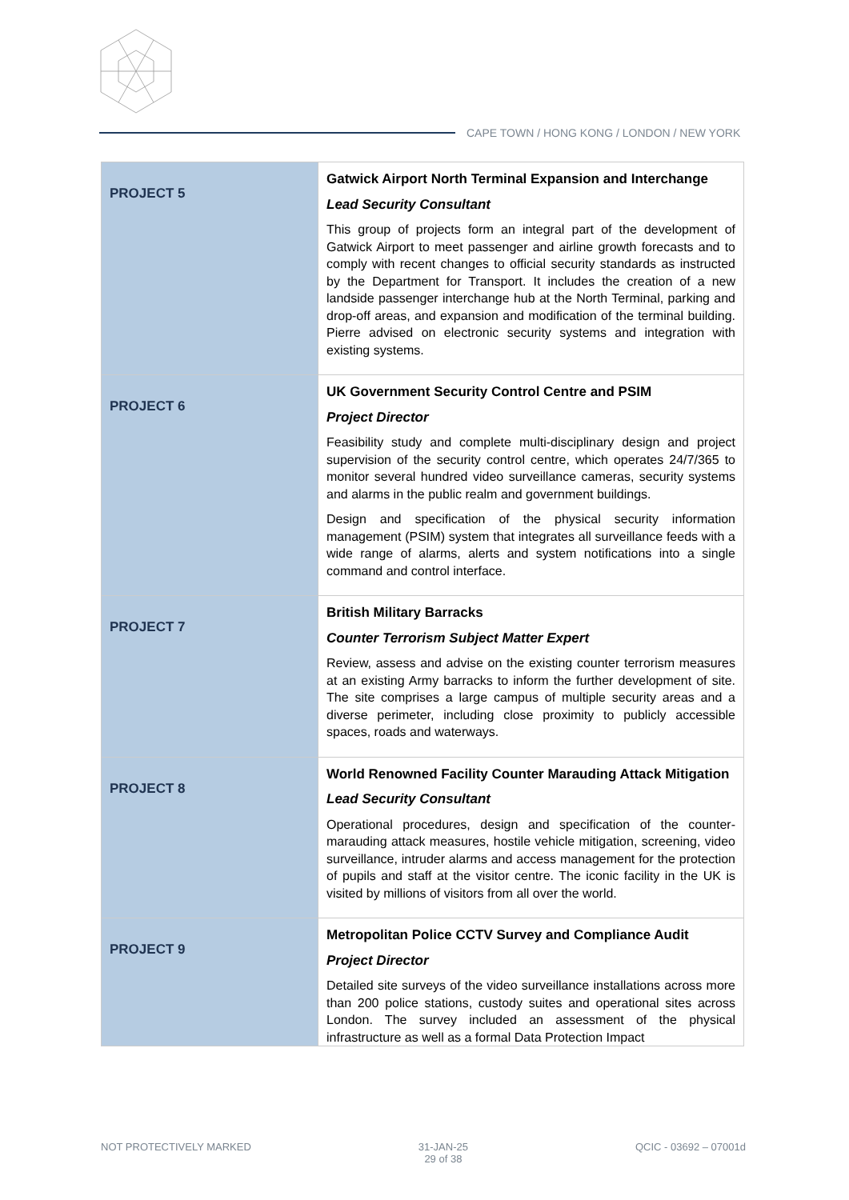CAPE TOWN / HONG KONG / LONDON / NEW YORK
| PROJECT 5 | Gatwick Airport North Terminal Expansion and Interchange Lead Security Consultant This group of projects form an integral part of the development of Gatwick Airport to meet passenger and airline growth forecasts and to comply with recent changes to official security standards as instructed by the Department for Transport. It includes the creation of a new landside passenger interchange hub at the North Terminal, parking and drop-off areas, and expansion and modification of the terminal building. Pierre advised on electronic security systems and integration with existing systems. |
| PROJECT 6 | UK Government Security Control Centre and PSIM Project Director Feasibility study and complete multi-disciplinary design and project supervision of the security control centre, which operates 24/7/365 to monitor several hundred video surveillance cameras, security systems and alarms in the public realm and government buildings. Design and specification of the physical security information management (PSIM) system that integrates all surveillance feeds with a wide range of alarms, alerts and system notifications into a single command and control interface. |
| PROJECT 7 | British Military Barracks Counter Terrorism Subject Matter Expert Review, assess and advise on the existing counter terrorism measures at an existing Army barracks to inform the further development of site. The site comprises a large campus of multiple security areas and a diverse perimeter, including close proximity to publicly accessible spaces, roads and waterways. |
| PROJECT 8 | World Renowned Facility Counter Marauding Attack Mitigation Lead Security Consultant Operational procedures, design and specification of the counter-marauding attack measures, hostile vehicle mitigation, screening, video surveillance, intruder alarms and access management for the protection of pupils and staff at the visitor centre. The iconic facility in the UK is visited by millions of visitors from all over the world. |
| PROJECT 9 | Metropolitan Police CCTV Survey and Compliance Audit Project Director Detailed site surveys of the video surveillance installations across more than 200 police stations, custody suites and operational sites across London. The survey included an assessment of the physical infrastructure as well as a formal Data Protection Impact |
NOT PROTECTIVELY MARKED 31-JAN-25
29 of 38 QCIC - 03692 – 07001d